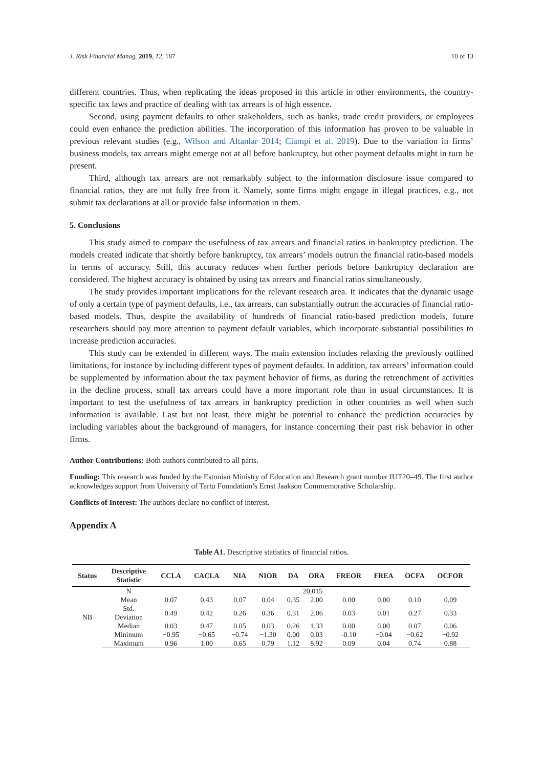J. Risk Financial Manag. 2019, 12, 187 10 of 13
different countries. Thus, when replicating the ideas proposed in this article in other environments, the country-specific tax laws and practice of dealing with tax arrears is of high essence.
Second, using payment defaults to other stakeholders, such as banks, trade credit providers, or employees could even enhance the prediction abilities. The incorporation of this information has proven to be valuable in previous relevant studies (e.g., Wilson and Altanlar 2014; Ciampi et al. 2019). Due to the variation in firms’ business models, tax arrears might emerge not at all before bankruptcy, but other payment defaults might in turn be present.
Third, although tax arrears are not remarkably subject to the information disclosure issue compared to financial ratios, they are not fully free from it. Namely, some firms might engage in illegal practices, e.g., not submit tax declarations at all or provide false information in them.
5. Conclusions
This study aimed to compare the usefulness of tax arrears and financial ratios in bankruptcy prediction. The models created indicate that shortly before bankruptcy, tax arrears’ models outrun the financial ratio-based models in terms of accuracy. Still, this accuracy reduces when further periods before bankruptcy declaration are considered. The highest accuracy is obtained by using tax arrears and financial ratios simultaneously.
The study provides important implications for the relevant research area. It indicates that the dynamic usage of only a certain type of payment defaults, i.e., tax arrears, can substantially outrun the accuracies of financial ratio-based models. Thus, despite the availability of hundreds of financial ratio-based prediction models, future researchers should pay more attention to payment default variables, which incorporate substantial possibilities to increase prediction accuracies.
This study can be extended in different ways. The main extension includes relaxing the previously outlined limitations, for instance by including different types of payment defaults. In addition, tax arrears’ information could be supplemented by information about the tax payment behavior of firms, as during the retrenchment of activities in the decline process, small tax arrears could have a more important role than in usual circumstances. It is important to test the usefulness of tax arrears in bankruptcy prediction in other countries as well when such information is available. Last but not least, there might be potential to enhance the prediction accuracies by including variables about the background of managers, for instance concerning their past risk behavior in other firms.
Author Contributions: Both authors contributed to all parts.
Funding: This research was funded by the Estonian Ministry of Education and Research grant number IUT20–49. The first author acknowledges support from University of Tartu Foundation’s Ernst Jaakson Commemorative Scholarship.
Conflicts of Interest: The authors declare no conflict of interest.
Appendix A
Table A1. Descriptive statistics of financial ratios.
| Status | Descriptive Statistic | CCLA | CACLA | NIA | NIOR | DA | ORA | FREOR | FREA | OCFA | OCFOR |
| --- | --- | --- | --- | --- | --- | --- | --- | --- | --- | --- | --- |
| NB | N | 20,015 | | | | | | | | | |
| | Mean | 0.07 | 0.43 | 0.07 | 0.04 | 0.35 | 2.00 | 0.00 | 0.00 | 0.10 | 0.09 |
| | Std. Deviation | 0.49 | 0.42 | 0.26 | 0.36 | 0.31 | 2.06 | 0.03 | 0.01 | 0.27 | 0.33 |
| | Median | 0.03 | 0.47 | 0.05 | 0.03 | 0.26 | 1.33 | 0.00 | 0.00 | 0.07 | 0.06 |
| | Minimum | −0.95 | −0.65 | −0.74 | −1.30 | 0.00 | 0.03 | -0.10 | −0.04 | −0.62 | −0.92 |
| | Maximum | 0.96 | 1.00 | 0.65 | 0.79 | 1.12 | 8.92 | 0.09 | 0.04 | 0.74 | 0.88 |